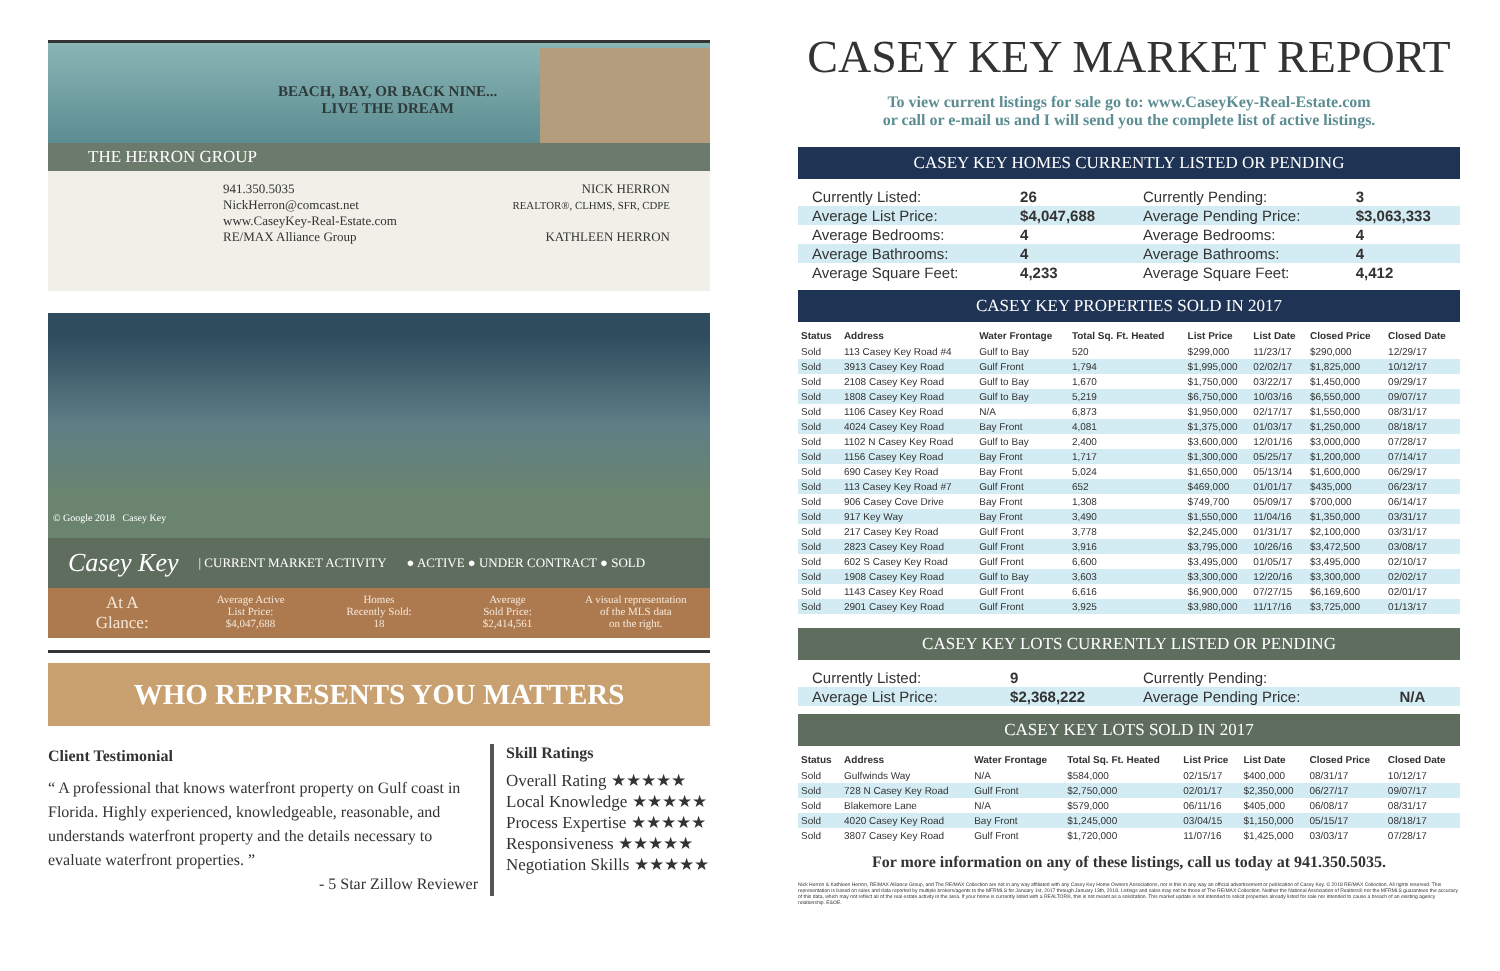BEACH, BAY, OR BACK NINE...
LIVE THE DREAM
THE HERRON GROUP
941.350.5035
NickHerron@comcast.net
www.CaseyKey-Real-Estate.com
RE/MAX Alliance Group
NICK HERRON
REALTOR®, CLHMS, SFR, CDPE
KATHLEEN HERRON
© Google 2018 Casey Key
Casey Key | CURRENT MARKET ACTIVITY ● ACTIVE ● UNDER CONTRACT ● SOLD
At A
Glance:
Average Active
List Price:
$4,047,688
Homes
Recently Sold:
18
Average
Sold Price:
$2,414,561
A visual representation
of the MLS data
on the right.
WHO REPRESENTS YOU MATTERS
Client Testimonial
“ A professional that knows waterfront property on Gulf coast in Florida. Highly experienced, knowledgeable, reasonable, and understands waterfront property and the details necessary to evaluate waterfront properties. ”
- 5 Star Zillow Reviewer
Skill Ratings
Overall Rating ★★★★★
Local Knowledge ★★★★★
Process Expertise ★★★★★
Responsiveness ★★★★★
Negotiation Skills ★★★★★
CASEY KEY MARKET REPORT
To view current listings for sale go to: www.CaseyKey-Real-Estate.com
or call or e-mail us and I will send you the complete list of active listings.
CASEY KEY HOMES CURRENTLY LISTED OR PENDING
| Currently Listed: | 26 |
| Average List Price: | $4,047,688 |
| Average Bedrooms: | 4 |
| Average Bathrooms: | 4 |
| Average Square Feet: | 4,233 |
| Currently Pending: | 3 |
| Average Pending Price: | $3,063,333 |
| Average Bedrooms: | 4 |
| Average Bathrooms: | 4 |
| Average Square Feet: | 4,412 |
CASEY KEY PROPERTIES SOLD IN 2017
| Status | Address | Water Frontage | Total Sq. Ft. Heated | List Price | List Date | Closed Price | Closed Date |
| --- | --- | --- | --- | --- | --- | --- | --- |
| Sold | 113 Casey Key Road #4 | Gulf to Bay | 520 | $299,000 | 11/23/17 | $290,000 | 12/29/17 |
| Sold | 3913 Casey Key Road | Gulf Front | 1,794 | $1,995,000 | 02/02/17 | $1,825,000 | 10/12/17 |
| Sold | 2108 Casey Key Road | Gulf to Bay | 1,670 | $1,750,000 | 03/22/17 | $1,450,000 | 09/29/17 |
| Sold | 1808 Casey Key Road | Gulf to Bay | 5,219 | $6,750,000 | 10/03/16 | $6,550,000 | 09/07/17 |
| Sold | 1106 Casey Key Road | N/A | 6,873 | $1,950,000 | 02/17/17 | $1,550,000 | 08/31/17 |
| Sold | 4024 Casey Key Road | Bay Front | 4,081 | $1,375,000 | 01/03/17 | $1,250,000 | 08/18/17 |
| Sold | 1102 N Casey Key Road | Gulf to Bay | 2,400 | $3,600,000 | 12/01/16 | $3,000,000 | 07/28/17 |
| Sold | 1156 Casey Key Road | Bay Front | 1,717 | $1,300,000 | 05/25/17 | $1,200,000 | 07/14/17 |
| Sold | 690 Casey Key Road | Bay Front | 5,024 | $1,650,000 | 05/13/14 | $1,600,000 | 06/29/17 |
| Sold | 113 Casey Key Road #7 | Gulf Front | 652 | $469,000 | 01/01/17 | $435,000 | 06/23/17 |
| Sold | 906 Casey Cove Drive | Bay Front | 1,308 | $749,700 | 05/09/17 | $700,000 | 06/14/17 |
| Sold | 917 Key Way | Bay Front | 3,490 | $1,550,000 | 11/04/16 | $1,350,000 | 03/31/17 |
| Sold | 217 Casey Key Road | Gulf Front | 3,778 | $2,245,000 | 01/31/17 | $2,100,000 | 03/31/17 |
| Sold | 2823 Casey Key Road | Gulf Front | 3,916 | $3,795,000 | 10/26/16 | $3,472,500 | 03/08/17 |
| Sold | 602 S Casey Key Road | Gulf Front | 6,600 | $3,495,000 | 01/05/17 | $3,495,000 | 02/10/17 |
| Sold | 1908 Casey Key Road | Gulf to Bay | 3,603 | $3,300,000 | 12/20/16 | $3,300,000 | 02/02/17 |
| Sold | 1143 Casey Key Road | Gulf Front | 6,616 | $6,900,000 | 07/27/15 | $6,169,600 | 02/01/17 |
| Sold | 2901 Casey Key Road | Gulf Front | 3,925 | $3,980,000 | 11/17/16 | $3,725,000 | 01/13/17 |
CASEY KEY LOTS CURRENTLY LISTED OR PENDING
| Currently Listed: | 9 |
| Average List Price: | $2,368,222 |
| Currently Pending: | |
| Average Pending Price: | N/A |
CASEY KEY LOTS SOLD IN 2017
| Status | Address | Water Frontage | Total Sq. Ft. Heated | List Price | List Date | Closed Price | Closed Date |
| --- | --- | --- | --- | --- | --- | --- | --- |
| Sold | Gulfwinds Way | N/A | $584,000 | 02/15/17 | $400,000 | 08/31/17 | 10/12/17 |
| Sold | 728 N Casey Key Road | Gulf Front | $2,750,000 | 02/01/17 | $2,350,000 | 06/27/17 | 09/07/17 |
| Sold | Blakemore Lane | N/A | $579,000 | 06/11/16 | $405,000 | 06/08/17 | 08/31/17 |
| Sold | 4020 Casey Key Road | Bay Front | $1,245,000 | 03/04/15 | $1,150,000 | 05/15/17 | 08/18/17 |
| Sold | 3807 Casey Key Road | Gulf Front | $1,720,000 | 11/07/16 | $1,425,000 | 03/03/17 | 07/28/17 |
For more information on any of these listings, call us today at 941.350.5035.
Nick Herron & Kathleen Herron, RE/MAX Alliance Group, and The RE/MAX Collection are not in any way affiliated with any Casey Key Home Owners Associations, nor is this in any way an official advertisement or publication of Casey Key. © 2018 RE/MAX Collection. All rights reserved. This representation is based on sales and data reported by multiple brokers/agents to the MFRMLS for January 1st, 2017 through January 13th, 2018. Listings and sales may not be those of The RE/MAX Collection. Neither the National Association of Realtors® nor the MFRMLS guarantees the accuracy of this data, which may not reflect all of the real estate activity in the area. If your home is currently listed with a REALTOR®, this is not meant as a solicitation. This market update is not intended to solicit properties already listed for sale nor intended to cause a breach of an existing agency relationship. E&OE.